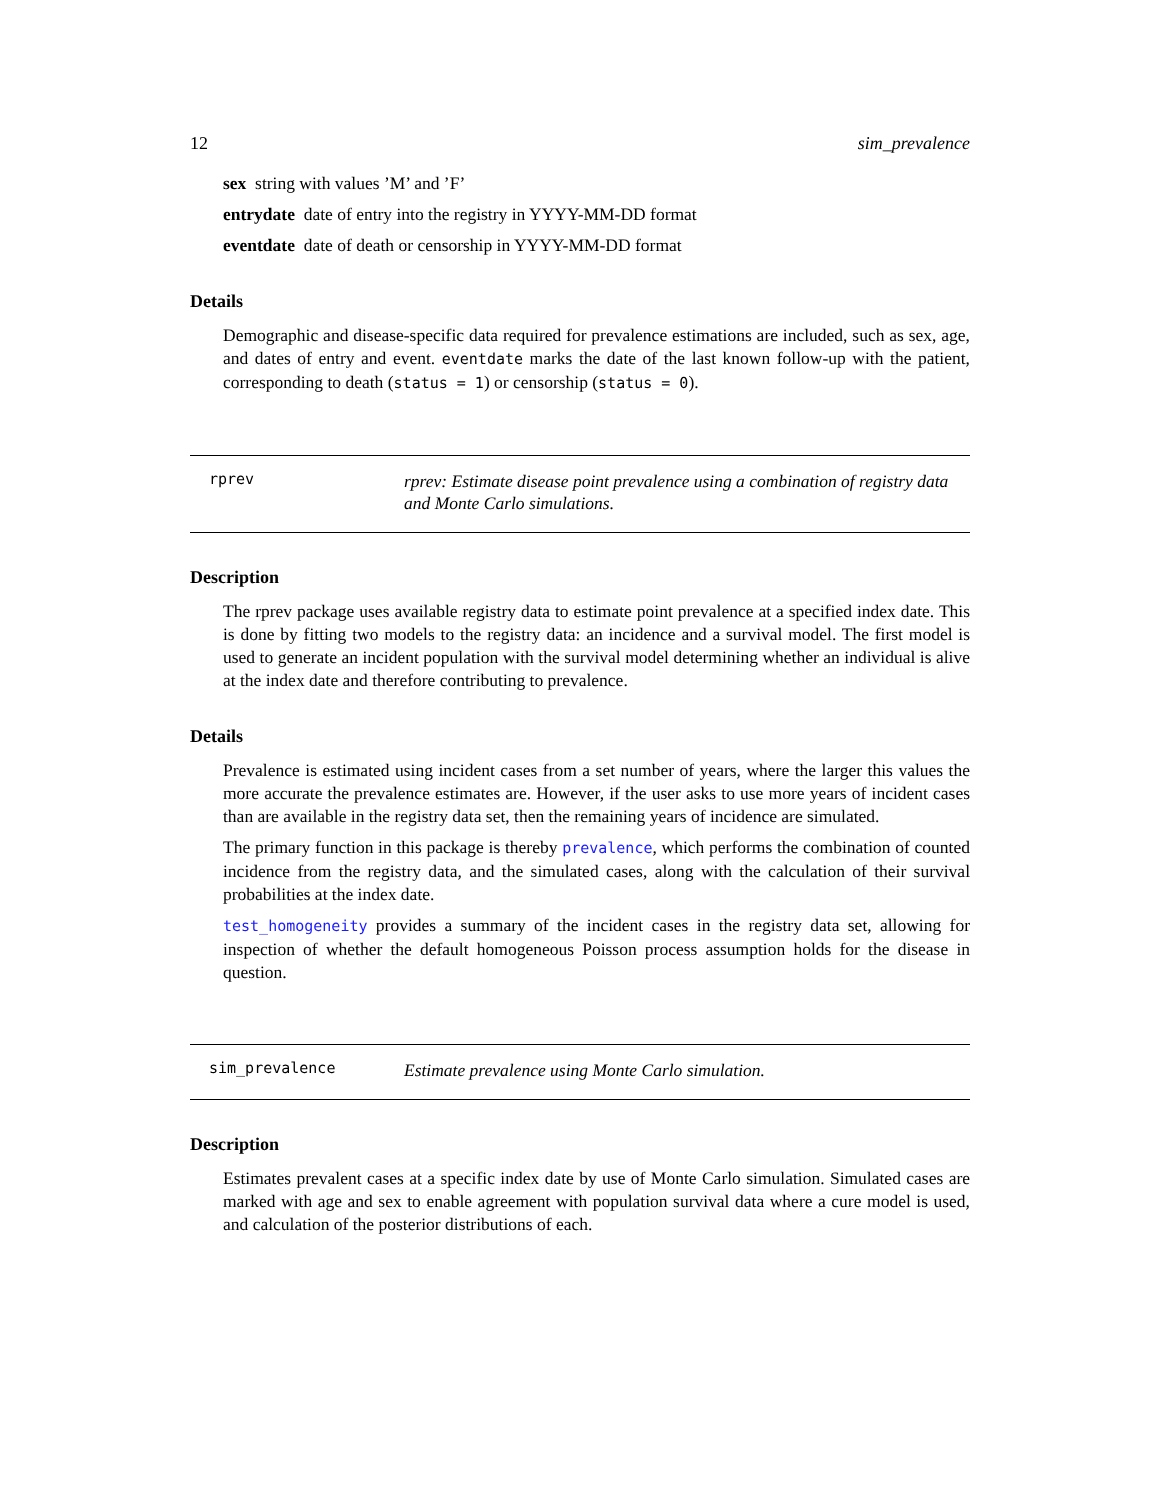12 sim_prevalence
sex string with values ’M’ and ’F’
entrydate date of entry into the registry in YYYY-MM-DD format
eventdate date of death or censorship in YYYY-MM-DD format
Details
Demographic and disease-specific data required for prevalence estimations are included, such as sex, age, and dates of entry and event. eventdate marks the date of the last known follow-up with the patient, corresponding to death (status = 1) or censorship (status = 0).
rprev
rprev: Estimate disease point prevalence using a combination of registry data and Monte Carlo simulations.
Description
The rprev package uses available registry data to estimate point prevalence at a specified index date. This is done by fitting two models to the registry data: an incidence and a survival model. The first model is used to generate an incident population with the survival model determining whether an individual is alive at the index date and therefore contributing to prevalence.
Details
Prevalence is estimated using incident cases from a set number of years, where the larger this values the more accurate the prevalence estimates are. However, if the user asks to use more years of incident cases than are available in the registry data set, then the remaining years of incidence are simulated.
The primary function in this package is thereby prevalence, which performs the combination of counted incidence from the registry data, and the simulated cases, along with the calculation of their survival probabilities at the index date.
test_homogeneity provides a summary of the incident cases in the registry data set, allowing for inspection of whether the default homogeneous Poisson process assumption holds for the disease in question.
sim_prevalence
Estimate prevalence using Monte Carlo simulation.
Description
Estimates prevalent cases at a specific index date by use of Monte Carlo simulation. Simulated cases are marked with age and sex to enable agreement with population survival data where a cure model is used, and calculation of the posterior distributions of each.